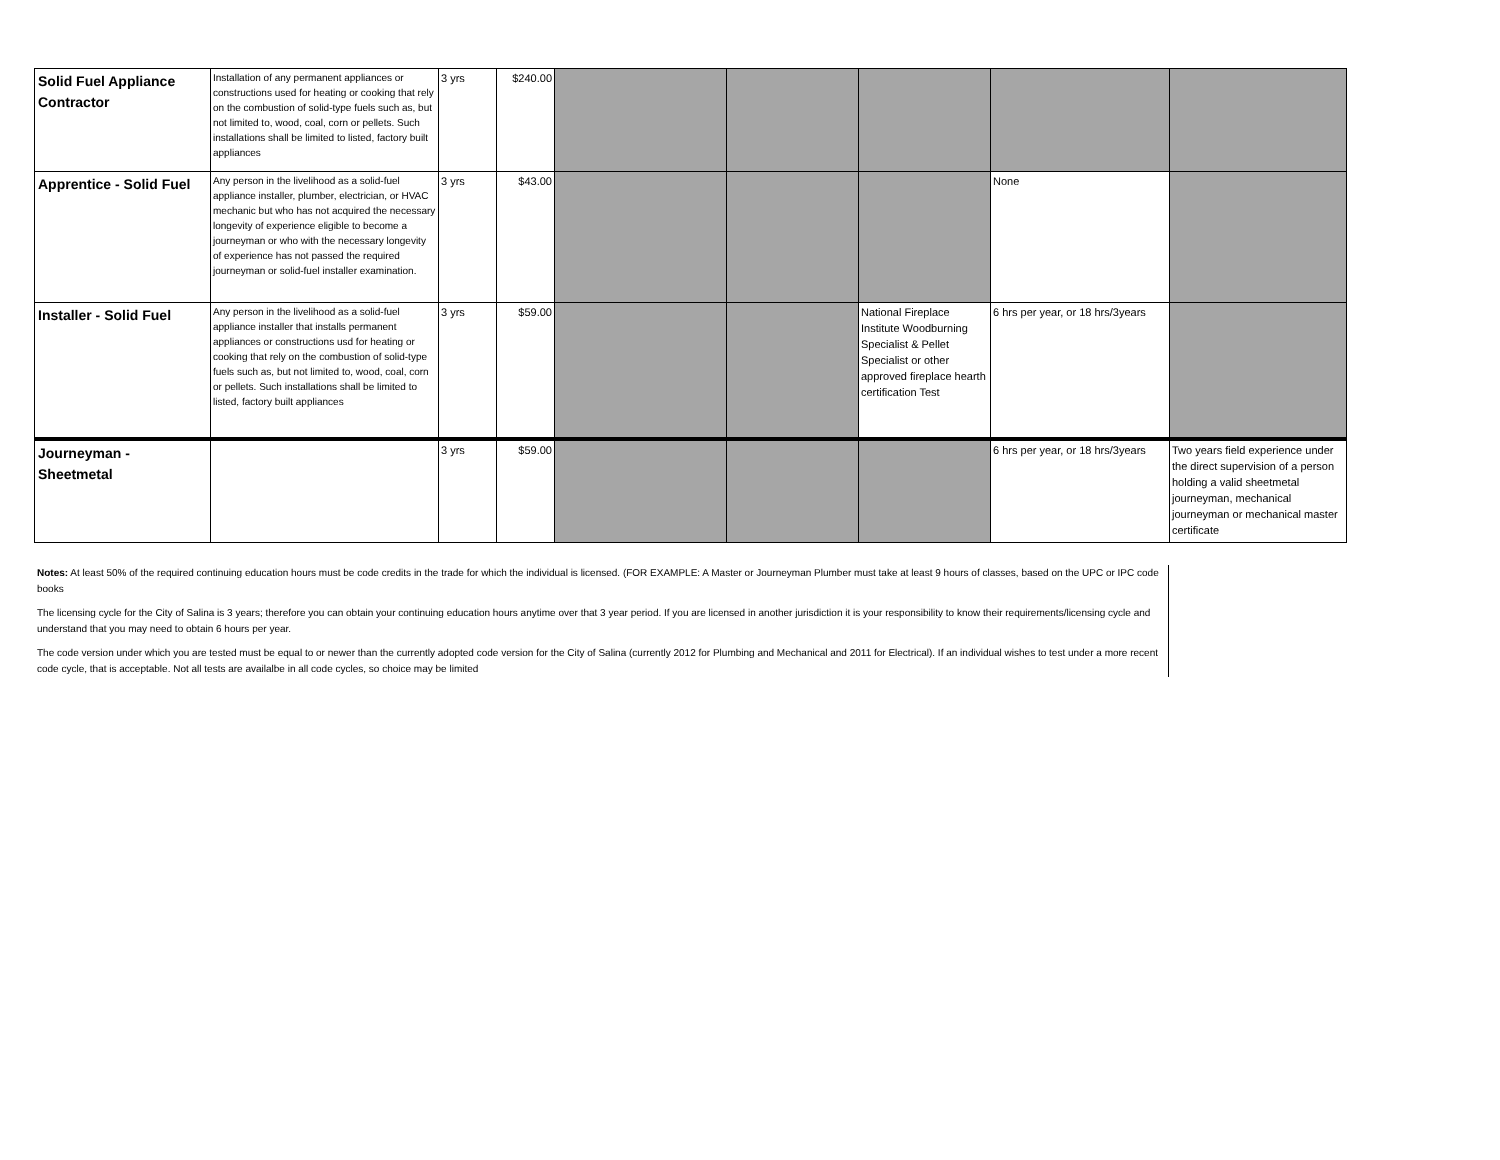| Solid Fuel Appliance Contractor | Installation of any permanent appliances or constructions used for heating or cooking that rely on the combustion of solid-type fuels such as, but not limited to, wood, coal, corn or pellets. Such installations shall be limited to listed, factory built appliances | 3 yrs | $240.00 | | | | | |
| Apprentice - Solid Fuel | Any person in the livelihood as a solid-fuel appliance installer, plumber, electrician, or HVAC mechanic but who has not acquired the necessary longevity of experience eligible to become a journeyman or who with the necessary longevity of experience has not passed the required journeyman or solid-fuel installer examination. | 3 yrs | $43.00 | | | | None | |
| Installer - Solid Fuel | Any person in the livelihood as a solid-fuel appliance installer that installs permanent appliances or constructions usd for heating or cooking that rely on the combustion of solid-type fuels such as, but not limited to, wood, coal, corn or pellets. Such installations shall be limited to listed, factory built appliances | 3 yrs | $59.00 | | | National Fireplace Institute Woodburning Specialist & Pellet Specialist or other approved fireplace hearth certification Test | 6 hrs per year, or 18 hrs/3years | |
| Journeyman - Sheetmetal | | 3 yrs | $59.00 | | | | 6 hrs per year, or 18 hrs/3years | Two years field experience under the direct supervision of a person holding a valid sheetmetal journeyman, mechanical journeyman or mechanical master certificate |
Notes: At least 50% of the required continuing education hours must be code credits in the trade for which the individual is licensed. (FOR EXAMPLE: A Master or Journeyman Plumber must take at least 9 hours of classes, based on the UPC or IPC code books
The licensing cycle for the City of Salina is 3 years; therefore you can obtain your continuing education hours anytime over that 3 year period. If you are licensed in another jurisdiction it is your responsibility to know their requirements/licensing cycle and understand that you may need to obtain 6 hours per year.
The code version under which you are tested must be equal to or newer than the currently adopted code version for the City of Salina (currently 2012 for Plumbing and Mechanical and 2011 for Electrical). If an individual wishes to test under a more recent code cycle, that is acceptable. Not all tests are availalbe in all code cycles, so choice may be limited